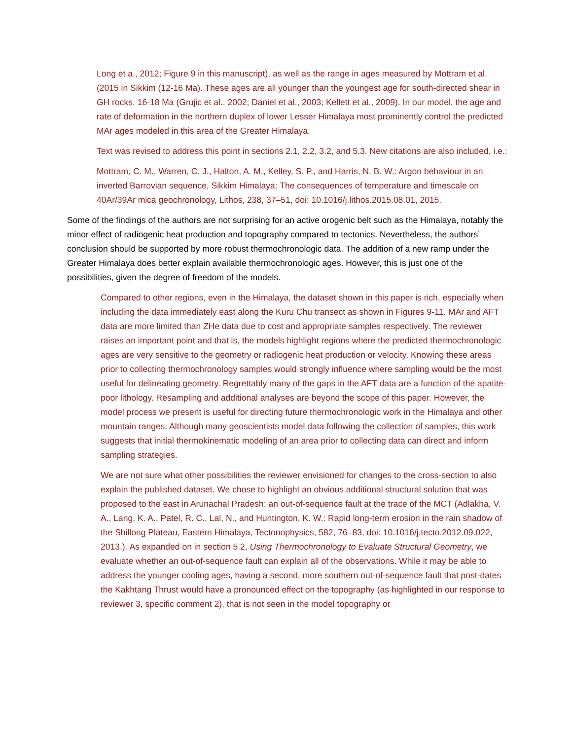Long et a., 2012; Figure 9 in this manuscript), as well as the range in ages measured by Mottram et al. (2015 in Sikkim (12-16 Ma). These ages are all younger than the youngest age for south-directed shear in GH rocks, 16-18 Ma (Grujic et al., 2002; Daniel et al., 2003; Kellett et al., 2009). In our model, the age and rate of deformation in the northern duplex of lower Lesser Himalaya most prominently control the predicted MAr ages modeled in this area of the Greater Himalaya.
Text was revised to address this point in sections 2.1, 2.2, 3.2, and 5.3. New citations are also included, i.e.:
Mottram, C. M., Warren, C. J., Halton, A. M., Kelley, S. P., and Harris, N. B. W.: Argon behaviour in an inverted Barrovian sequence, Sikkim Himalaya: The consequences of temperature and timescale on 40Ar/39Ar mica geochronology, Lithos, 238, 37–51, doi: 10.1016/j.lithos.2015.08.01, 2015.
Some of the findings of the authors are not surprising for an active orogenic belt such as the Himalaya, notably the minor effect of radiogenic heat production and topography compared to tectonics. Nevertheless, the authors’ conclusion should be supported by more robust thermochronologic data. The addition of a new ramp under the Greater Himalaya does better explain available thermochronologic ages. However, this is just one of the possibilities, given the degree of freedom of the models.
Compared to other regions, even in the Himalaya, the dataset shown in this paper is rich, especially when including the data immediately east along the Kuru Chu transect as shown in Figures 9-11. MAr and AFT data are more limited than ZHe data due to cost and appropriate samples respectively. The reviewer raises an important point and that is, the models highlight regions where the predicted thermochronologic ages are very sensitive to the geometry or radiogenic heat production or velocity. Knowing these areas prior to collecting thermochronology samples would strongly influence where sampling would be the most useful for delineating geometry. Regrettably many of the gaps in the AFT data are a function of the apatite-poor lithology. Resampling and additional analyses are beyond the scope of this paper. However, the model process we present is useful for directing future thermochronologic work in the Himalaya and other mountain ranges. Although many geoscientists model data following the collection of samples, this work suggests that initial thermokinematic modeling of an area prior to collecting data can direct and inform sampling strategies.
We are not sure what other possibilities the reviewer envisioned for changes to the cross-section to also explain the published dataset. We chose to highlight an obvious additional structural solution that was proposed to the east in Arunachal Pradesh: an out-of-sequence fault at the trace of the MCT (Adlakha, V. A., Lang, K. A., Patel, R. C., Lal, N., and Huntington, K. W.: Rapid long-term erosion in the rain shadow of the Shillong Plateau, Eastern Himalaya, Tectonophysics, 582, 76–83, doi: 10.1016/j.tecto.2012.09.022, 2013.). As expanded on in section 5.2, Using Thermochronology to Evaluate Structural Geometry, we evaluate whether an out-of-sequence fault can explain all of the observations. While it may be able to address the younger cooling ages, having a second, more southern out-of-sequence fault that post-dates the Kakhtang Thrust would have a pronounced effect on the topography (as highlighted in our response to reviewer 3, specific comment 2), that is not seen in the model topography or